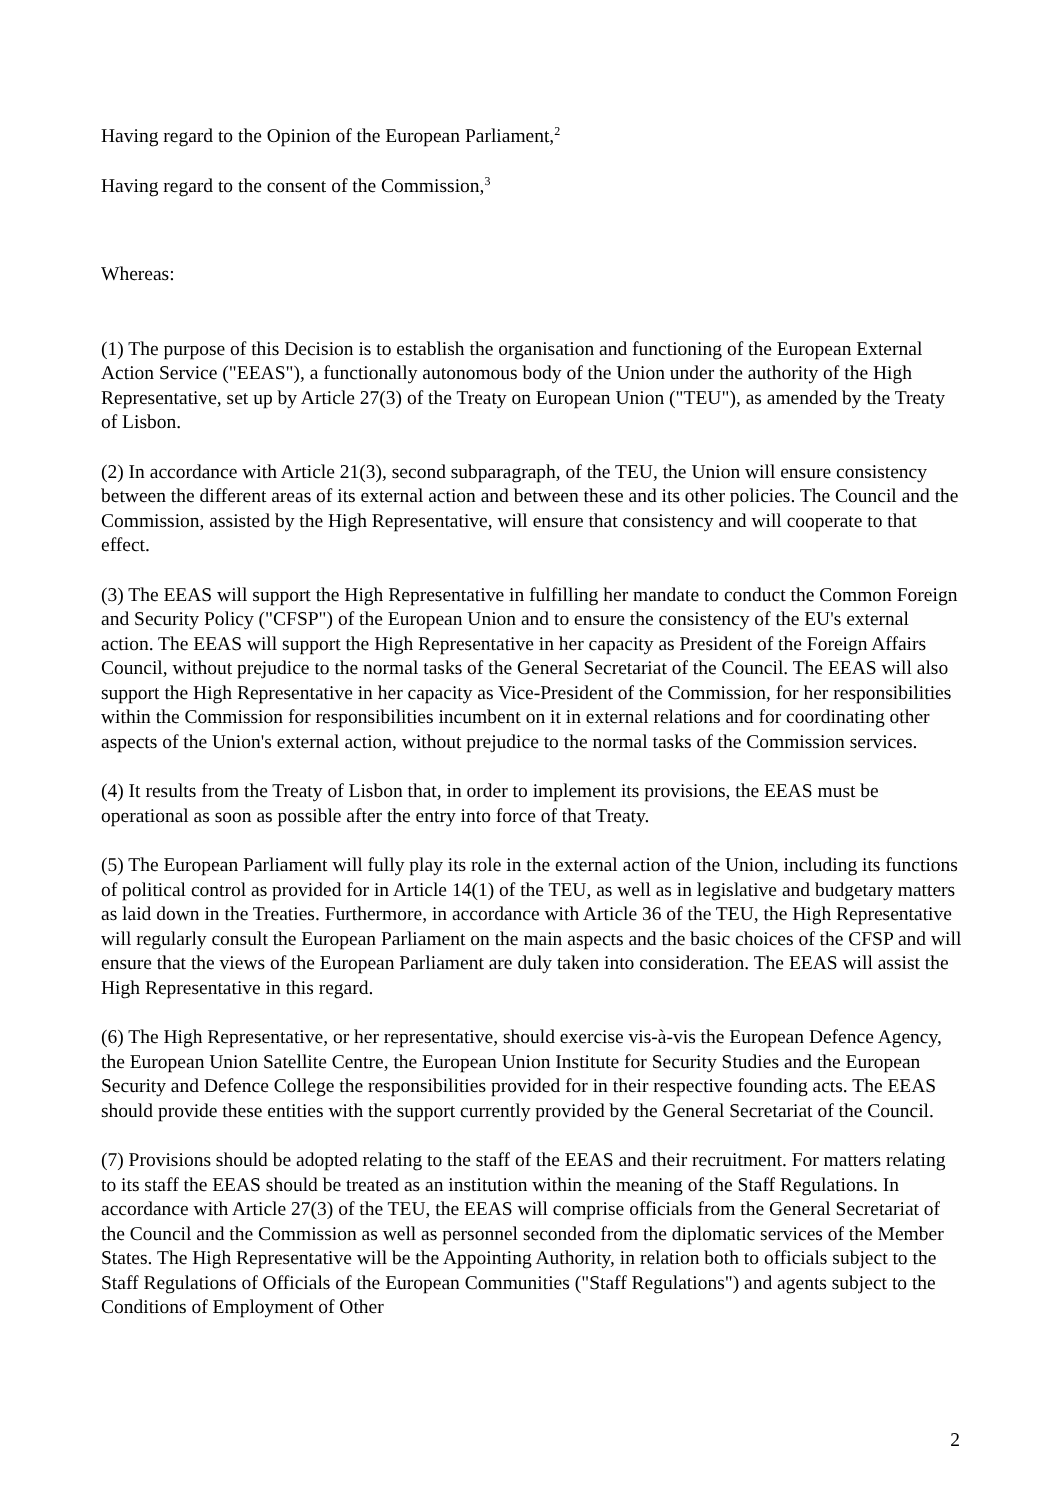Having regard to the Opinion of the European Parliament,<sup>2</sup>
Having regard to the consent of the Commission,<sup>3</sup>
Whereas:
(1) The purpose of this Decision is to establish the organisation and functioning of the European External Action Service ("EEAS"), a functionally autonomous body of the Union under the authority of the High Representative, set up by Article 27(3) of the Treaty on European Union ("TEU"), as amended by the Treaty of Lisbon.
(2) In accordance with Article 21(3), second subparagraph, of the TEU, the Union will ensure consistency between the different areas of its external action and between these and its other policies. The Council and the Commission, assisted by the High Representative, will ensure that consistency and will cooperate to that effect.
(3) The EEAS will support the High Representative in fulfilling her mandate to conduct the Common Foreign and Security Policy ("CFSP") of the European Union and to ensure the consistency of the EU's external action. The EEAS will support the High Representative in her capacity as President of the Foreign Affairs Council, without prejudice to the normal tasks of the General Secretariat of the Council. The EEAS will also support the High Representative in her capacity as Vice-President of the Commission, for her responsibilities within the Commission for responsibilities incumbent on it in external relations and for coordinating other aspects of the Union's external action, without prejudice to the normal tasks of the Commission services.
(4) It results from the Treaty of Lisbon that, in order to implement its provisions, the EEAS must be operational as soon as possible after the entry into force of that Treaty.
(5) The European Parliament will fully play its role in the external action of the Union, including its functions of political control as provided for in Article 14(1) of the TEU, as well as in legislative and budgetary matters as laid down in the Treaties. Furthermore, in accordance with Article 36 of the TEU, the High Representative will regularly consult the European Parliament on the main aspects and the basic choices of the CFSP and will ensure that the views of the European Parliament are duly taken into consideration. The EEAS will assist the High Representative in this regard.
(6) The High Representative, or her representative, should exercise vis-à-vis the European Defence Agency, the European Union Satellite Centre, the European Union Institute for Security Studies and the European Security and Defence College the responsibilities provided for in their respective founding acts. The EEAS should provide these entities with the support currently provided by the General Secretariat of the Council.
(7) Provisions should be adopted relating to the staff of the EEAS and their recruitment. For matters relating to its staff the EEAS should be treated as an institution within the meaning of the Staff Regulations. In accordance with Article 27(3) of the TEU, the EEAS will comprise officials from the General Secretariat of the Council and the Commission as well as personnel seconded from the diplomatic services of the Member States. The High Representative will be the Appointing Authority, in relation both to officials subject to the Staff Regulations of Officials of the European Communities ("Staff Regulations") and agents subject to the Conditions of Employment of Other
2